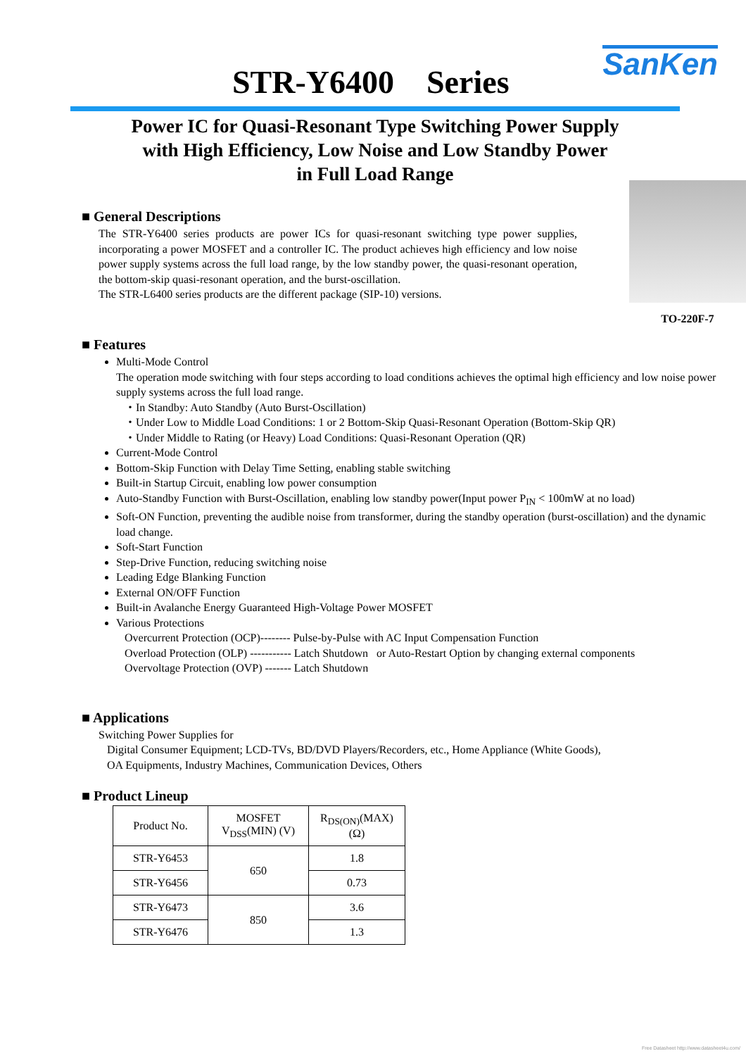STR-Y6400 Series
SanKen
Power IC for Quasi-Resonant Type Switching Power Supply
with High Efficiency, Low Noise and Low Standby Power
in Full Load Range
■ General Descriptions
The STR-Y6400 series products are power ICs for quasi-resonant switching type power supplies, incorporating a power MOSFET and a controller IC. The product achieves high efficiency and low noise power supply systems across the full load range, by the low standby power, the quasi-resonant operation, the bottom-skip quasi-resonant operation, and the burst-oscillation.
The STR-L6400 series products are the different package (SIP-10) versions.
TO-220F-7
■ Features
Multi-Mode Control
The operation mode switching with four steps according to load conditions achieves the optimal high efficiency and low noise power supply systems across the full load range.
・In Standby: Auto Standby (Auto Burst-Oscillation)
・Under Low to Middle Load Conditions: 1 or 2 Bottom-Skip Quasi-Resonant Operation (Bottom-Skip QR)
・Under Middle to Rating (or Heavy) Load Conditions: Quasi-Resonant Operation (QR)
Current-Mode Control
Bottom-Skip Function with Delay Time Setting, enabling stable switching
Built-in Startup Circuit, enabling low power consumption
Auto-Standby Function with Burst-Oscillation, enabling low standby power(Input power P<sub>IN</sub> < 100mW at no load)
Soft-ON Function, preventing the audible noise from transformer, during the standby operation (burst-oscillation) and the dynamic load change.
Soft-Start Function
Step-Drive Function, reducing switching noise
Leading Edge Blanking Function
External ON/OFF Function
Built-in Avalanche Energy Guaranteed High-Voltage Power MOSFET
Various Protections
Overcurrent Protection (OCP)-------- Pulse-by-Pulse with AC Input Compensation Function
Overload Protection (OLP) ----------- Latch Shutdown or Auto-Restart Option by changing external components
Overvoltage Protection (OVP) ------- Latch Shutdown
■ Applications
Switching Power Supplies for
Digital Consumer Equipment; LCD-TVs, BD/DVD Players/Recorders, etc., Home Appliance (White Goods),
OA Equipments, Industry Machines, Communication Devices, Others
■ Product Lineup
| Product No. | MOSFET V<sub>DSS</sub>(MIN) (V) | R<sub>DS(ON)</sub>(MAX) (Ω) |
| --- | --- | --- |
| STR-Y6453 | 650 | 1.8 |
| STR-Y6456 | | 0.73 |
| STR-Y6473 | 850 | 3.6 |
| STR-Y6476 | | 1.3 |
Free Datasheet http://www.datasheet4u.com/